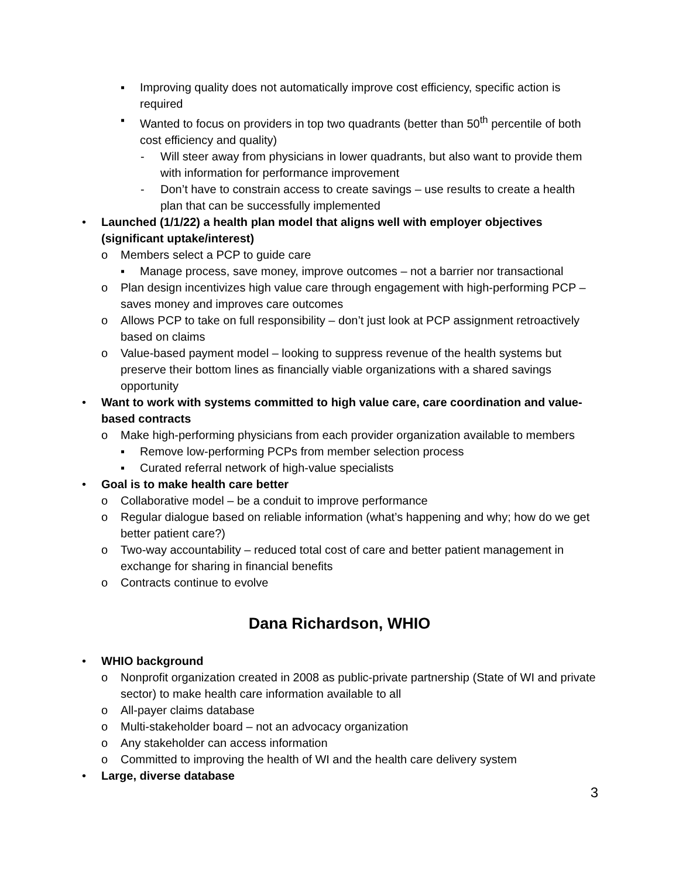▪ Improving quality does not automatically improve cost efficiency, specific action is required
▪ Wanted to focus on providers in top two quadrants (better than 50<sup>th</sup> percentile of both cost efficiency and quality)
- Will steer away from physicians in lower quadrants, but also want to provide them with information for performance improvement
- Don’t have to constrain access to create savings – use results to create a health plan that can be successfully implemented
• Launched (1/1/22) a health plan model that aligns well with employer objectives (significant uptake/interest)
o Members select a PCP to guide care
▪ Manage process, save money, improve outcomes – not a barrier nor transactional
o Plan design incentivizes high value care through engagement with high-performing PCP – saves money and improves care outcomes
o Allows PCP to take on full responsibility – don’t just look at PCP assignment retroactively based on claims
o Value-based payment model – looking to suppress revenue of the health systems but preserve their bottom lines as financially viable organizations with a shared savings opportunity
• Want to work with systems committed to high value care, care coordination and value-based contracts
o Make high-performing physicians from each provider organization available to members
▪ Remove low-performing PCPs from member selection process
▪ Curated referral network of high-value specialists
• Goal is to make health care better
o Collaborative model – be a conduit to improve performance
o Regular dialogue based on reliable information (what’s happening and why; how do we get better patient care?)
o Two-way accountability – reduced total cost of care and better patient management in exchange for sharing in financial benefits
o Contracts continue to evolve
Dana Richardson, WHIO
• WHIO background
o Nonprofit organization created in 2008 as public-private partnership (State of WI and private sector) to make health care information available to all
o All-payer claims database
o Multi-stakeholder board – not an advocacy organization
o Any stakeholder can access information
o Committed to improving the health of WI and the health care delivery system
• Large, diverse database
3